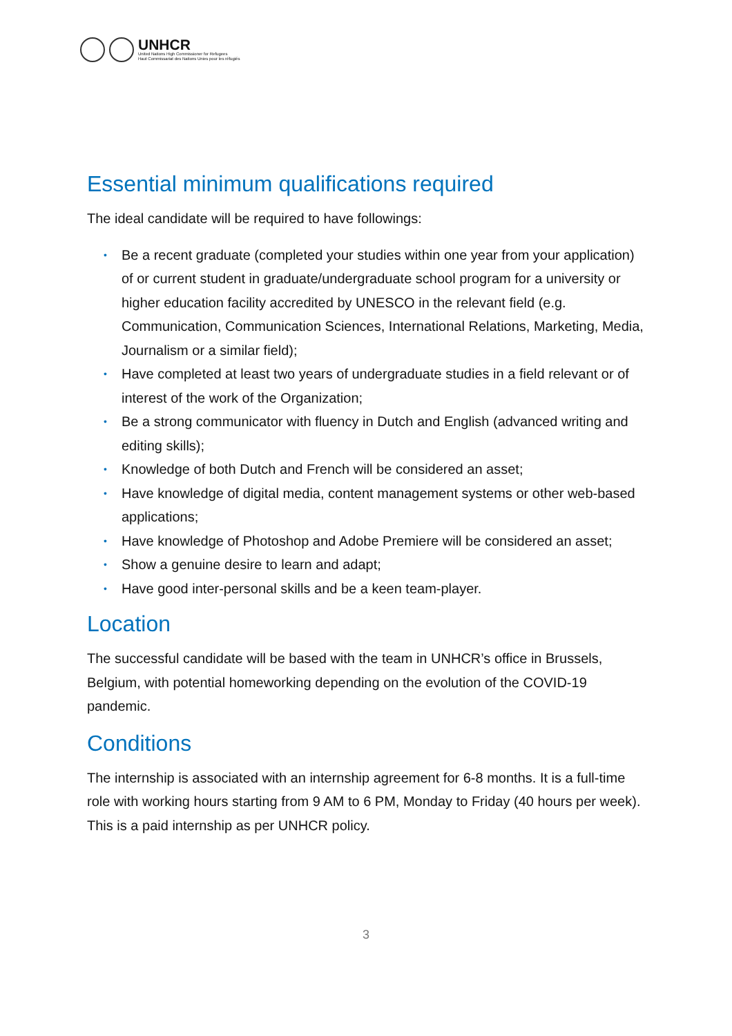UNHCR
United Nations High Commissioner for Refugees
Haut Commissariat des Nations Unies pour les réfugiés
Essential minimum qualifications required
The ideal candidate will be required to have followings:
• Be a recent graduate (completed your studies within one year from your application) of or current student in graduate/undergraduate school program for a university or higher education facility accredited by UNESCO in the relevant field (e.g. Communication, Communication Sciences, International Relations, Marketing, Media, Journalism or a similar field);
• Have completed at least two years of undergraduate studies in a field relevant or of interest of the work of the Organization;
• Be a strong communicator with fluency in Dutch and English (advanced writing and editing skills);
• Knowledge of both Dutch and French will be considered an asset;
• Have knowledge of digital media, content management systems or other web-based applications;
• Have knowledge of Photoshop and Adobe Premiere will be considered an asset;
• Show a genuine desire to learn and adapt;
• Have good inter-personal skills and be a keen team-player.
Location
The successful candidate will be based with the team in UNHCR’s office in Brussels, Belgium, with potential homeworking depending on the evolution of the COVID-19 pandemic.
Conditions
The internship is associated with an internship agreement for 6-8 months. It is a full-time role with working hours starting from 9 AM to 6 PM, Monday to Friday (40 hours per week). This is a paid internship as per UNHCR policy.
3